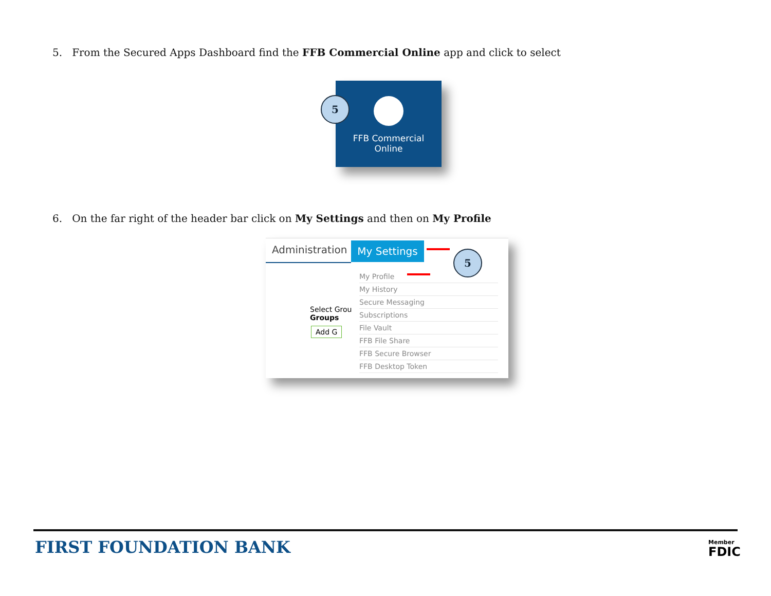5. From the Secured Apps Dashboard find the FFB Commercial Online app and click to select
FFB Commercial
Online
5
6. On the far right of the header bar click on My Settings and then on My Profile
Administration My Settings
Select Grou
Groups
Add G
My Profile
My History
Secure Messaging
Subscriptions
File Vault
FFB File Share
FFB Secure Browser
FFB Desktop Token
5
FIRST FOUNDATION BANK
Member
FDIC